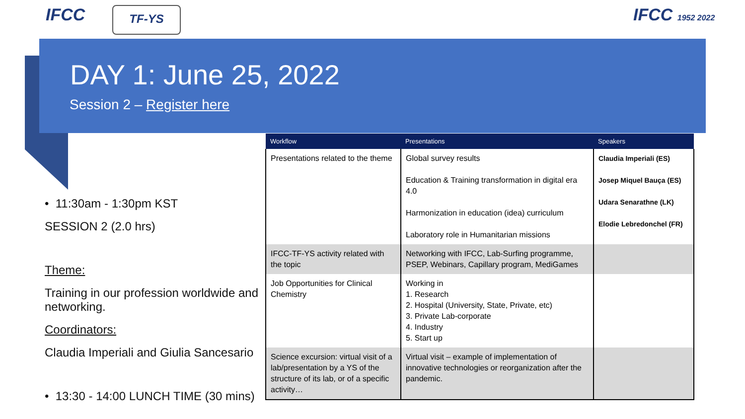IFCC TF-YS IFCC 1952 2022
DAY 1: June 25, 2022
Session 2 – Register here
• 11:30am - 1:30pm KST
SESSION 2 (2.0 hrs)
Theme:
Training in our profession worldwide and networking.
Coordinators:
Claudia Imperiali and Giulia Sancesario
• 13:30 - 14:00 LUNCH TIME (30 mins)
| Workflow | Presentations | Speakers |
| --- | --- | --- |
| Presentations related to the theme | Global survey results Education & Training transformation in digital era 4.0 Harmonization in education (idea) curriculum Laboratory role in Humanitarian missions | Claudia Imperiali (ES) Josep Miquel Bauça (ES) Udara Senarathne (LK) Elodie Lebredonchel (FR) |
| IFCC-TF-YS activity related with the topic | Networking with IFCC, Lab-Surfing programme, PSEP, Webinars, Capillary program, MediGames | |
| Job Opportunities for Clinical Chemistry | Working in 1. Research 2. Hospital (University, State, Private, etc) 3. Private Lab-corporate 4. Industry 5. Start up | |
| Science excursion: virtual visit of a lab/presentation by a YS of the structure of its lab, or of a specific activity… | Virtual visit – example of implementation of innovative technologies or reorganization after the pandemic. | |